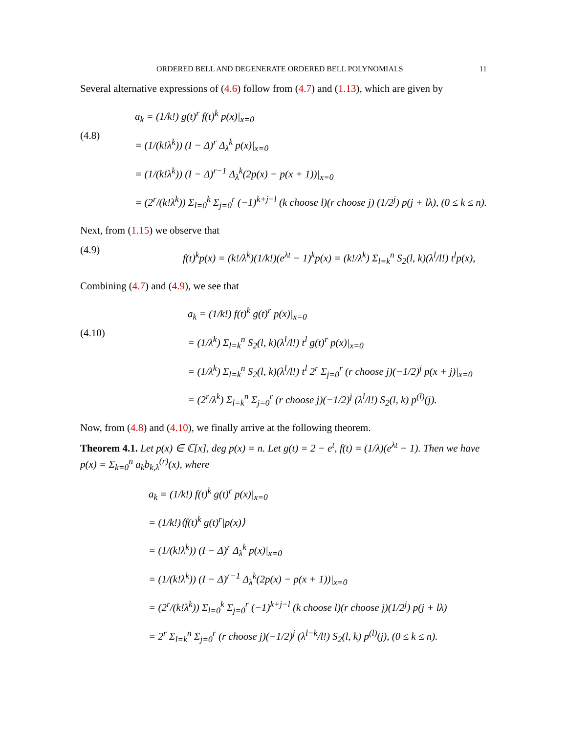ORDERED BELL AND DEGENERATE ORDERED BELL POLYNOMIALS 11
Several alternative expressions of (4.6) follow from (4.7) and (1.13), which are given by
(4.8)
a<sub>k</sub> = (1/k!) g(t)<sup>r</sup> f(t)<sup>k</sup> p(x)|<sub>x=0</sub>
= (1/(k!λ<sup>k</sup>)) (I − Δ)<sup>r</sup> Δ<sub>λ</sub><sup>k</sup> p(x)|<sub>x=0</sub>
= (1/(k!λ<sup>k</sup>)) (I − Δ)<sup>r−1</sup> Δ<sub>λ</sub><sup>k</sup>(2p(x) − p(x + 1))|<sub>x=0</sub>
= (2<sup>r</sup>/(k!λ<sup>k</sup>)) Σ<sub>l=0</sub><sup>k</sup> Σ<sub>j=0</sub><sup>r</sup> (−1)<sup>k+j−l</sup> (k choose l)(r choose j) (1/2<sup>j</sup>) p(j + lλ), (0 ≤ k ≤ n).
Next, from (1.15) we observe that
(4.9)
f(t)<sup>k</sup>p(x) = (k!/λ<sup>k</sup>)(1/k!)(e<sup>λt</sup> − 1)<sup>k</sup>p(x) = (k!/λ<sup>k</sup>) Σ<sub>l=k</sub><sup>n</sup> S<sub>2</sub>(l, k)(λ<sup>l</sup>/l!) t<sup>l</sup>p(x),
Combining (4.7) and (4.9), we see that
(4.10)
a<sub>k</sub> = (1/k!) f(t)<sup>k</sup> g(t)<sup>r</sup> p(x)|<sub>x=0</sub>
= (1/λ<sup>k</sup>) Σ<sub>l=k</sub><sup>n</sup> S<sub>2</sub>(l, k)(λ<sup>l</sup>/l!) t<sup>l</sup> g(t)<sup>r</sup> p(x)|<sub>x=0</sub>
= (1/λ<sup>k</sup>) Σ<sub>l=k</sub><sup>n</sup> S<sub>2</sub>(l, k)(λ<sup>l</sup>/l!) t<sup>l</sup> 2<sup>r</sup> Σ<sub>j=0</sub><sup>r</sup> (r choose j)(−1/2)<sup>j</sup> p(x + j)|<sub>x=0</sub>
= (2<sup>r</sup>/λ<sup>k</sup>) Σ<sub>l=k</sub><sup>n</sup> Σ<sub>j=0</sub><sup>r</sup> (r choose j)(−1/2)<sup>j</sup> (λ<sup>l</sup>/l!) S<sub>2</sub>(l, k) p<sup>(l)</sup>(j).
Now, from (4.8) and (4.10), we finally arrive at the following theorem.
Theorem 4.1. Let p(x) ∈ ℂ[x], deg p(x) = n. Let g(t) = 2 − e<sup>t</sup>, f(t) = (1/λ)(e<sup>λt</sup> − 1). Then we have p(x) = Σ<sub>k=0</sub><sup>n</sup> a<sub>k</sub>b<sub>k,λ</sub><sup>(r)</sup>(x), where
a<sub>k</sub> = (1/k!) f(t)<sup>k</sup> g(t)<sup>r</sup> p(x)|<sub>x=0</sub>
= (1/k!)⟨f(t)<sup>k</sup> g(t)<sup>r</sup>|p(x)⟩
= (1/(k!λ<sup>k</sup>)) (I − Δ)<sup>r</sup> Δ<sub>λ</sub><sup>k</sup> p(x)|<sub>x=0</sub>
= (1/(k!λ<sup>k</sup>)) (I − Δ)<sup>r−1</sup> Δ<sub>λ</sub><sup>k</sup>(2p(x) − p(x + 1))|<sub>x=0</sub>
= (2<sup>r</sup>/(k!λ<sup>k</sup>)) Σ<sub>l=0</sub><sup>k</sup> Σ<sub>j=0</sub><sup>r</sup> (−1)<sup>k+j−l</sup> (k choose l)(r choose j)(1/2<sup>j</sup>) p(j + lλ)
= 2<sup>r</sup> Σ<sub>l=k</sub><sup>n</sup> Σ<sub>j=0</sub><sup>r</sup> (r choose j)(−1/2)<sup>j</sup> (λ<sup>l−k</sup>/l!) S<sub>2</sub>(l, k) p<sup>(l)</sup>(j), (0 ≤ k ≤ n).